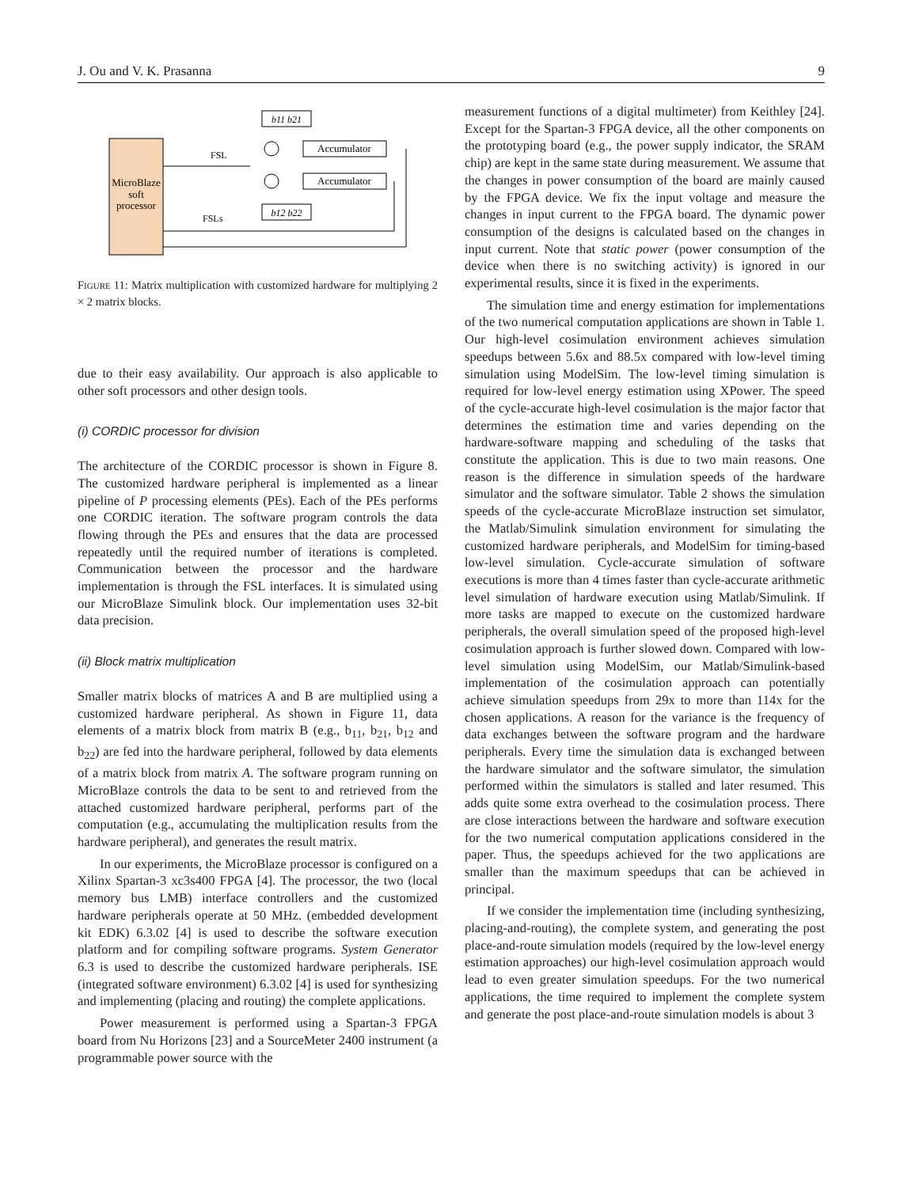J. Ou and V. K. Prasanna 9
MicroBlaze
soft
processor
b11 b21
FSL
Accumulator
Accumulator
b12 b22
FSLs
FIGURE 11: Matrix multiplication with customized hardware for multiplying 2 × 2 matrix blocks.
due to their easy availability. Our approach is also applicable to other soft processors and other design tools.
(i) CORDIC processor for division
The architecture of the CORDIC processor is shown in Figure 8. The customized hardware peripheral is implemented as a linear pipeline of P processing elements (PEs). Each of the PEs performs one CORDIC iteration. The software program controls the data flowing through the PEs and ensures that the data are processed repeatedly until the required number of iterations is completed. Communication between the processor and the hardware implementation is through the FSL interfaces. It is simulated using our MicroBlaze Simulink block. Our implementation uses 32-bit data precision.
(ii) Block matrix multiplication
Smaller matrix blocks of matrices A and B are multiplied using a customized hardware peripheral. As shown in Figure 11, data elements of a matrix block from matrix B (e.g., b<sub>11</sub>, b<sub>21</sub>, b<sub>12</sub> and b<sub>22</sub>) are fed into the hardware peripheral, followed by data elements of a matrix block from matrix A. The software program running on MicroBlaze controls the data to be sent to and retrieved from the attached customized hardware peripheral, performs part of the computation (e.g., accumulating the multiplication results from the hardware peripheral), and generates the result matrix.
In our experiments, the MicroBlaze processor is configured on a Xilinx Spartan-3 xc3s400 FPGA [4]. The processor, the two (local memory bus LMB) interface controllers and the customized hardware peripherals operate at 50 MHz. (embedded development kit EDK) 6.3.02 [4] is used to describe the software execution platform and for compiling software programs. System Generator 6.3 is used to describe the customized hardware peripherals. ISE (integrated software environment) 6.3.02 [4] is used for synthesizing and implementing (placing and routing) the complete applications.
Power measurement is performed using a Spartan-3 FPGA board from Nu Horizons [23] and a SourceMeter 2400 instrument (a programmable power source with the
measurement functions of a digital multimeter) from Keithley [24]. Except for the Spartan-3 FPGA device, all the other components on the prototyping board (e.g., the power supply indicator, the SRAM chip) are kept in the same state during measurement. We assume that the changes in power consumption of the board are mainly caused by the FPGA device. We fix the input voltage and measure the changes in input current to the FPGA board. The dynamic power consumption of the designs is calculated based on the changes in input current. Note that static power (power consumption of the device when there is no switching activity) is ignored in our experimental results, since it is fixed in the experiments.
The simulation time and energy estimation for implementations of the two numerical computation applications are shown in Table 1. Our high-level cosimulation environment achieves simulation speedups between 5.6x and 88.5x compared with low-level timing simulation using ModelSim. The low-level timing simulation is required for low-level energy estimation using XPower. The speed of the cycle-accurate high-level cosimulation is the major factor that determines the estimation time and varies depending on the hardware-software mapping and scheduling of the tasks that constitute the application. This is due to two main reasons. One reason is the difference in simulation speeds of the hardware simulator and the software simulator. Table 2 shows the simulation speeds of the cycle-accurate MicroBlaze instruction set simulator, the Matlab/Simulink simulation environment for simulating the customized hardware peripherals, and ModelSim for timing-based low-level simulation. Cycle-accurate simulation of software executions is more than 4 times faster than cycle-accurate arithmetic level simulation of hardware execution using Matlab/Simulink. If more tasks are mapped to execute on the customized hardware peripherals, the overall simulation speed of the proposed high-level cosimulation approach is further slowed down. Compared with low-level simulation using ModelSim, our Matlab/Simulink-based implementation of the cosimulation approach can potentially achieve simulation speedups from 29x to more than 114x for the chosen applications. A reason for the variance is the frequency of data exchanges between the software program and the hardware peripherals. Every time the simulation data is exchanged between the hardware simulator and the software simulator, the simulation performed within the simulators is stalled and later resumed. This adds quite some extra overhead to the cosimulation process. There are close interactions between the hardware and software execution for the two numerical computation applications considered in the paper. Thus, the speedups achieved for the two applications are smaller than the maximum speedups that can be achieved in principal.
If we consider the implementation time (including synthesizing, placing-and-routing), the complete system, and generating the post place-and-route simulation models (required by the low-level energy estimation approaches) our high-level cosimulation approach would lead to even greater simulation speedups. For the two numerical applications, the time required to implement the complete system and generate the post place-and-route simulation models is about 3